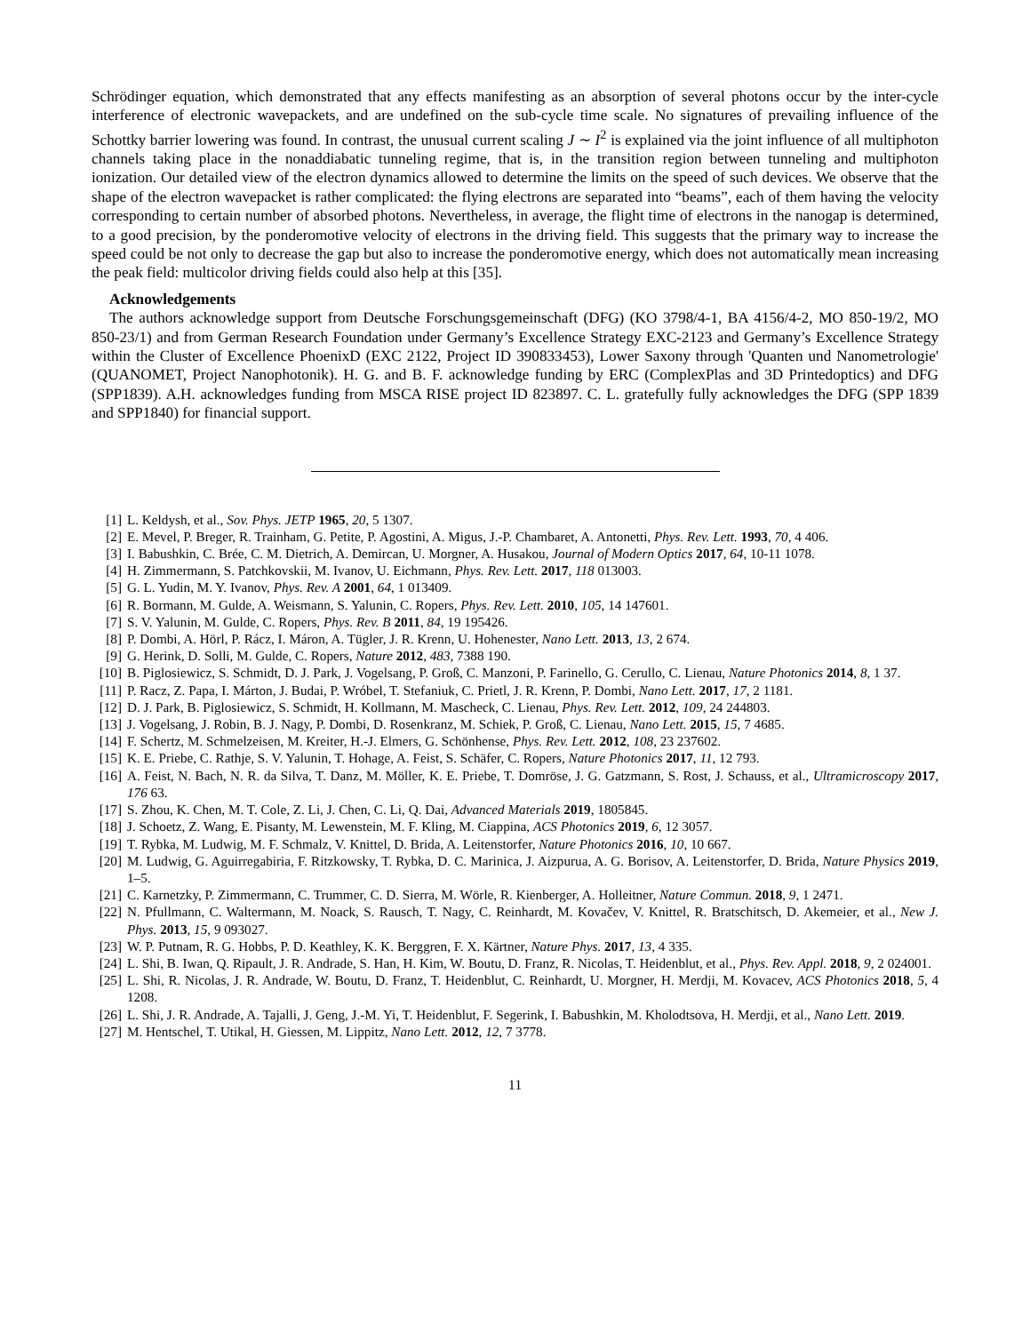Schrödinger equation, which demonstrated that any effects manifesting as an absorption of several photons occur by the inter-cycle interference of electronic wavepackets, and are undefined on the sub-cycle time scale. No signatures of prevailing influence of the Schottky barrier lowering was found. In contrast, the unusual current scaling J ∼ I<sup>2</sup> is explained via the joint influence of all multiphoton channels taking place in the nonaddiabatic tunneling regime, that is, in the transition region between tunneling and multiphoton ionization. Our detailed view of the electron dynamics allowed to determine the limits on the speed of such devices. We observe that the shape of the electron wavepacket is rather complicated: the flying electrons are separated into “beams”, each of them having the velocity corresponding to certain number of absorbed photons. Nevertheless, in average, the flight time of electrons in the nanogap is determined, to a good precision, by the ponderomotive velocity of electrons in the driving field. This suggests that the primary way to increase the speed could be not only to decrease the gap but also to increase the ponderomotive energy, which does not automatically mean increasing the peak field: multicolor driving fields could also help at this [35].
Acknowledgements
The authors acknowledge support from Deutsche Forschungsgemeinschaft (DFG) (KO 3798/4-1, BA 4156/4-2, MO 850-19/2, MO 850-23/1) and from German Research Foundation under Germany’s Excellence Strategy EXC-2123 and Germany’s Excellence Strategy within the Cluster of Excellence PhoenixD (EXC 2122, Project ID 390833453), Lower Saxony through 'Quanten und Nanometrologie' (QUANOMET, Project Nanophotonik). H. G. and B. F. acknowledge funding by ERC (ComplexPlas and 3D Printedoptics) and DFG (SPP1839). A.H. acknowledges funding from MSCA RISE project ID 823897. C. L. gratefully fully acknowledges the DFG (SPP 1839 and SPP1840) for financial support.
[1] L. Keldysh, et al., Sov. Phys. JETP 1965, 20, 5 1307.
[2] E. Mevel, P. Breger, R. Trainham, G. Petite, P. Agostini, A. Migus, J.-P. Chambaret, A. Antonetti, Phys. Rev. Lett. 1993, 70, 4 406.
[3] I. Babushkin, C. Brée, C. M. Dietrich, A. Demircan, U. Morgner, A. Husakou, Journal of Modern Optics 2017, 64, 10-11 1078.
[4] H. Zimmermann, S. Patchkovskii, M. Ivanov, U. Eichmann, Phys. Rev. Lett. 2017, 118 013003.
[5] G. L. Yudin, M. Y. Ivanov, Phys. Rev. A 2001, 64, 1 013409.
[6] R. Bormann, M. Gulde, A. Weismann, S. Yalunin, C. Ropers, Phys. Rev. Lett. 2010, 105, 14 147601.
[7] S. V. Yalunin, M. Gulde, C. Ropers, Phys. Rev. B 2011, 84, 19 195426.
[8] P. Dombi, A. Hörl, P. Rácz, I. Máron, A. Tügler, J. R. Krenn, U. Hohenester, Nano Lett. 2013, 13, 2 674.
[9] G. Herink, D. Solli, M. Gulde, C. Ropers, Nature 2012, 483, 7388 190.
[10] B. Piglosiewicz, S. Schmidt, D. J. Park, J. Vogelsang, P. Groß, C. Manzoni, P. Farinello, G. Cerullo, C. Lienau, Nature Photonics 2014, 8, 1 37.
[11] P. Racz, Z. Papa, I. Márton, J. Budai, P. Wróbel, T. Stefaniuk, C. Prietl, J. R. Krenn, P. Dombi, Nano Lett. 2017, 17, 2 1181.
[12] D. J. Park, B. Piglosiewicz, S. Schmidt, H. Kollmann, M. Mascheck, C. Lienau, Phys. Rev. Lett. 2012, 109, 24 244803.
[13] J. Vogelsang, J. Robin, B. J. Nagy, P. Dombi, D. Rosenkranz, M. Schiek, P. Groß, C. Lienau, Nano Lett. 2015, 15, 7 4685.
[14] F. Schertz, M. Schmelzeisen, M. Kreiter, H.-J. Elmers, G. Schönhense, Phys. Rev. Lett. 2012, 108, 23 237602.
[15] K. E. Priebe, C. Rathje, S. V. Yalunin, T. Hohage, A. Feist, S. Schäfer, C. Ropers, Nature Photonics 2017, 11, 12 793.
[16] A. Feist, N. Bach, N. R. da Silva, T. Danz, M. Möller, K. E. Priebe, T. Domröse, J. G. Gatzmann, S. Rost, J. Schauss, et al., Ultramicroscopy 2017, 176 63.
[17] S. Zhou, K. Chen, M. T. Cole, Z. Li, J. Chen, C. Li, Q. Dai, Advanced Materials 2019, 1805845.
[18] J. Schoetz, Z. Wang, E. Pisanty, M. Lewenstein, M. F. Kling, M. Ciappina, ACS Photonics 2019, 6, 12 3057.
[19] T. Rybka, M. Ludwig, M. F. Schmalz, V. Knittel, D. Brida, A. Leitenstorfer, Nature Photonics 2016, 10, 10 667.
[20] M. Ludwig, G. Aguirregabiria, F. Ritzkowsky, T. Rybka, D. C. Marinica, J. Aizpurua, A. G. Borisov, A. Leitenstorfer, D. Brida, Nature Physics 2019, 1–5.
[21] C. Karnetzky, P. Zimmermann, C. Trummer, C. D. Sierra, M. Wörle, R. Kienberger, A. Holleitner, Nature Commun. 2018, 9, 1 2471.
[22] N. Pfullmann, C. Waltermann, M. Noack, S. Rausch, T. Nagy, C. Reinhardt, M. Kovačev, V. Knittel, R. Bratschitsch, D. Akemeier, et al., New J. Phys. 2013, 15, 9 093027.
[23] W. P. Putnam, R. G. Hobbs, P. D. Keathley, K. K. Berggren, F. X. Kärtner, Nature Phys. 2017, 13, 4 335.
[24] L. Shi, B. Iwan, Q. Ripault, J. R. Andrade, S. Han, H. Kim, W. Boutu, D. Franz, R. Nicolas, T. Heidenblut, et al., Phys. Rev. Appl. 2018, 9, 2 024001.
[25] L. Shi, R. Nicolas, J. R. Andrade, W. Boutu, D. Franz, T. Heidenblut, C. Reinhardt, U. Morgner, H. Merdji, M. Kovacev, ACS Photonics 2018, 5, 4 1208.
[26] L. Shi, J. R. Andrade, A. Tajalli, J. Geng, J.-M. Yi, T. Heidenblut, F. Segerink, I. Babushkin, M. Kholodtsova, H. Merdji, et al., Nano Lett. 2019.
[27] M. Hentschel, T. Utikal, H. Giessen, M. Lippitz, Nano Lett. 2012, 12, 7 3778.
11